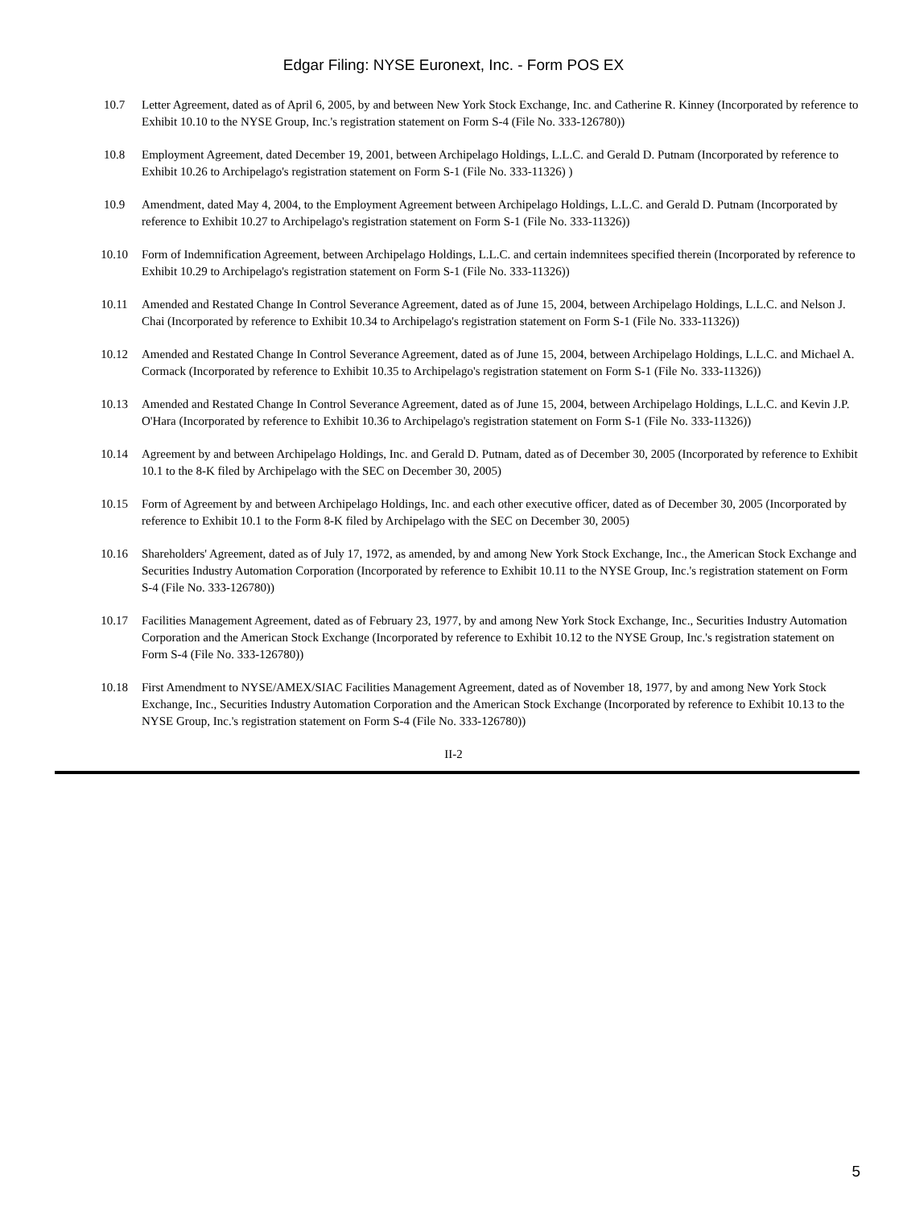Edgar Filing: NYSE Euronext, Inc. - Form POS EX
| 10.7 | Letter Agreement, dated as of April 6, 2005, by and between New York Stock Exchange, Inc. and Catherine R. Kinney (Incorporated by reference to Exhibit 10.10 to the NYSE Group, Inc.'s registration statement on Form S-4 (File No. 333-126780)) |
| 10.8 | Employment Agreement, dated December 19, 2001, between Archipelago Holdings, L.L.C. and Gerald D. Putnam (Incorporated by reference to Exhibit 10.26 to Archipelago's registration statement on Form S-1 (File No. 333-11326) ) |
| 10.9 | Amendment, dated May 4, 2004, to the Employment Agreement between Archipelago Holdings, L.L.C. and Gerald D. Putnam (Incorporated by reference to Exhibit 10.27 to Archipelago's registration statement on Form S-1 (File No. 333-11326)) |
| 10.10 | Form of Indemnification Agreement, between Archipelago Holdings, L.L.C. and certain indemnitees specified therein (Incorporated by reference to Exhibit 10.29 to Archipelago's registration statement on Form S-1 (File No. 333-11326)) |
| 10.11 | Amended and Restated Change In Control Severance Agreement, dated as of June 15, 2004, between Archipelago Holdings, L.L.C. and Nelson J. Chai (Incorporated by reference to Exhibit 10.34 to Archipelago's registration statement on Form S-1 (File No. 333-11326)) |
| 10.12 | Amended and Restated Change In Control Severance Agreement, dated as of June 15, 2004, between Archipelago Holdings, L.L.C. and Michael A. Cormack (Incorporated by reference to Exhibit 10.35 to Archipelago's registration statement on Form S-1 (File No. 333-11326)) |
| 10.13 | Amended and Restated Change In Control Severance Agreement, dated as of June 15, 2004, between Archipelago Holdings, L.L.C. and Kevin J.P. O'Hara (Incorporated by reference to Exhibit 10.36 to Archipelago's registration statement on Form S-1 (File No. 333-11326)) |
| 10.14 | Agreement by and between Archipelago Holdings, Inc. and Gerald D. Putnam, dated as of December 30, 2005 (Incorporated by reference to Exhibit 10.1 to the 8-K filed by Archipelago with the SEC on December 30, 2005) |
| 10.15 | Form of Agreement by and between Archipelago Holdings, Inc. and each other executive officer, dated as of December 30, 2005 (Incorporated by reference to Exhibit 10.1 to the Form 8-K filed by Archipelago with the SEC on December 30, 2005) |
| 10.16 | Shareholders' Agreement, dated as of July 17, 1972, as amended, by and among New York Stock Exchange, Inc., the American Stock Exchange and Securities Industry Automation Corporation (Incorporated by reference to Exhibit 10.11 to the NYSE Group, Inc.'s registration statement on Form S-4 (File No. 333-126780)) |
| 10.17 | Facilities Management Agreement, dated as of February 23, 1977, by and among New York Stock Exchange, Inc., Securities Industry Automation Corporation and the American Stock Exchange (Incorporated by reference to Exhibit 10.12 to the NYSE Group, Inc.'s registration statement on Form S-4 (File No. 333-126780)) |
| 10.18 | First Amendment to NYSE/AMEX/SIAC Facilities Management Agreement, dated as of November 18, 1977, by and among New York Stock Exchange, Inc., Securities Industry Automation Corporation and the American Stock Exchange (Incorporated by reference to Exhibit 10.13 to the NYSE Group, Inc.'s registration statement on Form S-4 (File No. 333-126780)) |
II-2
5